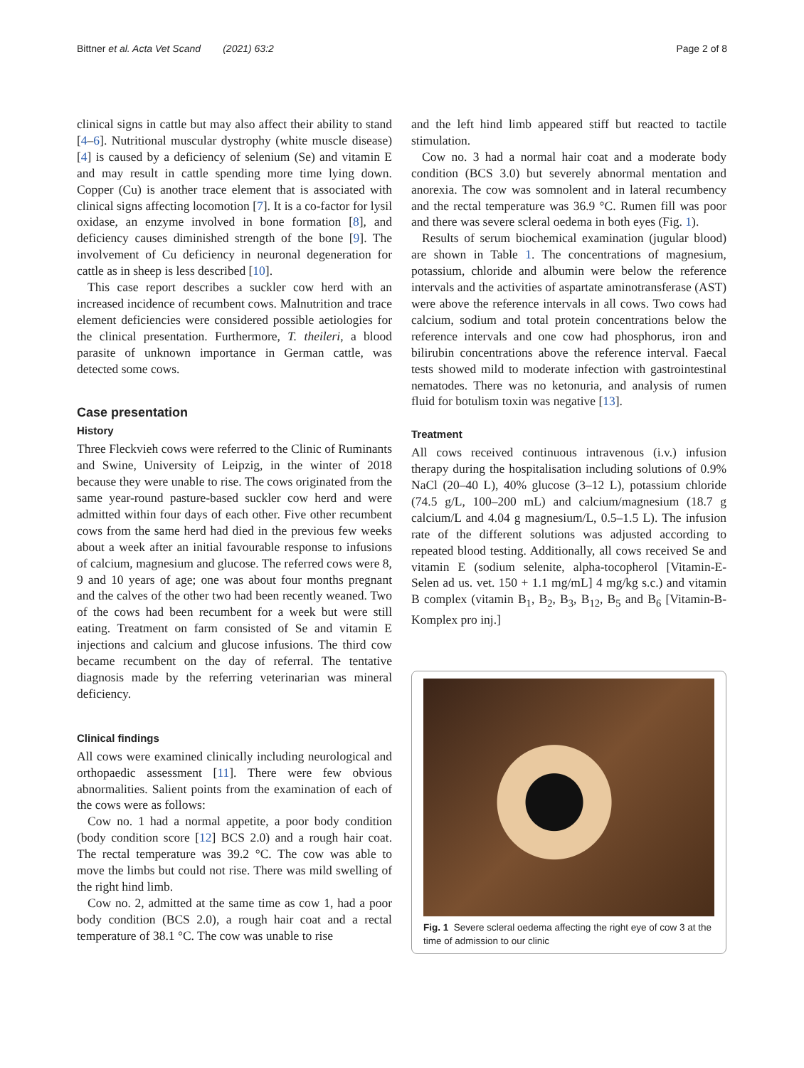Bittner et al. Acta Vet Scand (2021) 63:2 Page 2 of 8
clinical signs in cattle but may also affect their ability to stand [4–6]. Nutritional muscular dystrophy (white muscle disease) [4] is caused by a deficiency of selenium (Se) and vitamin E and may result in cattle spending more time lying down. Copper (Cu) is another trace element that is associated with clinical signs affecting locomotion [7]. It is a co-factor for lysil oxidase, an enzyme involved in bone formation [8], and deficiency causes diminished strength of the bone [9]. The involvement of Cu deficiency in neuronal degeneration for cattle as in sheep is less described [10].
This case report describes a suckler cow herd with an increased incidence of recumbent cows. Malnutrition and trace element deficiencies were considered possible aetiologies for the clinical presentation. Furthermore, T. theileri, a blood parasite of unknown importance in German cattle, was detected some cows.
Case presentation
History
Three Fleckvieh cows were referred to the Clinic of Ruminants and Swine, University of Leipzig, in the winter of 2018 because they were unable to rise. The cows originated from the same year-round pasture-based suckler cow herd and were admitted within four days of each other. Five other recumbent cows from the same herd had died in the previous few weeks about a week after an initial favourable response to infusions of calcium, magnesium and glucose. The referred cows were 8, 9 and 10 years of age; one was about four months pregnant and the calves of the other two had been recently weaned. Two of the cows had been recumbent for a week but were still eating. Treatment on farm consisted of Se and vitamin E injections and calcium and glucose infusions. The third cow became recumbent on the day of referral. The tentative diagnosis made by the referring veterinarian was mineral deficiency.
Clinical findings
All cows were examined clinically including neurological and orthopaedic assessment [11]. There were few obvious abnormalities. Salient points from the examination of each of the cows were as follows:
Cow no. 1 had a normal appetite, a poor body condition (body condition score [12] BCS 2.0) and a rough hair coat. The rectal temperature was 39.2 °C. The cow was able to move the limbs but could not rise. There was mild swelling of the right hind limb.
Cow no. 2, admitted at the same time as cow 1, had a poor body condition (BCS 2.0), a rough hair coat and a rectal temperature of 38.1 °C. The cow was unable to rise
and the left hind limb appeared stiff but reacted to tactile stimulation.
Cow no. 3 had a normal hair coat and a moderate body condition (BCS 3.0) but severely abnormal mentation and anorexia. The cow was somnolent and in lateral recumbency and the rectal temperature was 36.9 °C. Rumen fill was poor and there was severe scleral oedema in both eyes (Fig. 1).
Results of serum biochemical examination (jugular blood) are shown in Table 1. The concentrations of magnesium, potassium, chloride and albumin were below the reference intervals and the activities of aspartate aminotransferase (AST) were above the reference intervals in all cows. Two cows had calcium, sodium and total protein concentrations below the reference intervals and one cow had phosphorus, iron and bilirubin concentrations above the reference interval. Faecal tests showed mild to moderate infection with gastrointestinal nematodes. There was no ketonuria, and analysis of rumen fluid for botulism toxin was negative [13].
Treatment
All cows received continuous intravenous (i.v.) infusion therapy during the hospitalisation including solutions of 0.9% NaCl (20–40 L), 40% glucose (3–12 L), potassium chloride (74.5 g/L, 100–200 mL) and calcium/magnesium (18.7 g calcium/L and 4.04 g magnesium/L, 0.5–1.5 L). The infusion rate of the different solutions was adjusted according to repeated blood testing. Additionally, all cows received Se and vitamin E (sodium selenite, alpha-tocopherol [Vitamin-E-Selen ad us. vet. 150 + 1.1 mg/mL] 4 mg/kg s.c.) and vitamin B complex (vitamin B<sub>1</sub>, B<sub>2</sub>, B<sub>3</sub>, B<sub>12</sub>, B<sub>5</sub> and B<sub>6</sub> [Vitamin-B-Komplex pro inj.]
Fig. 1 Severe scleral oedema affecting the right eye of cow 3 at the time of admission to our clinic